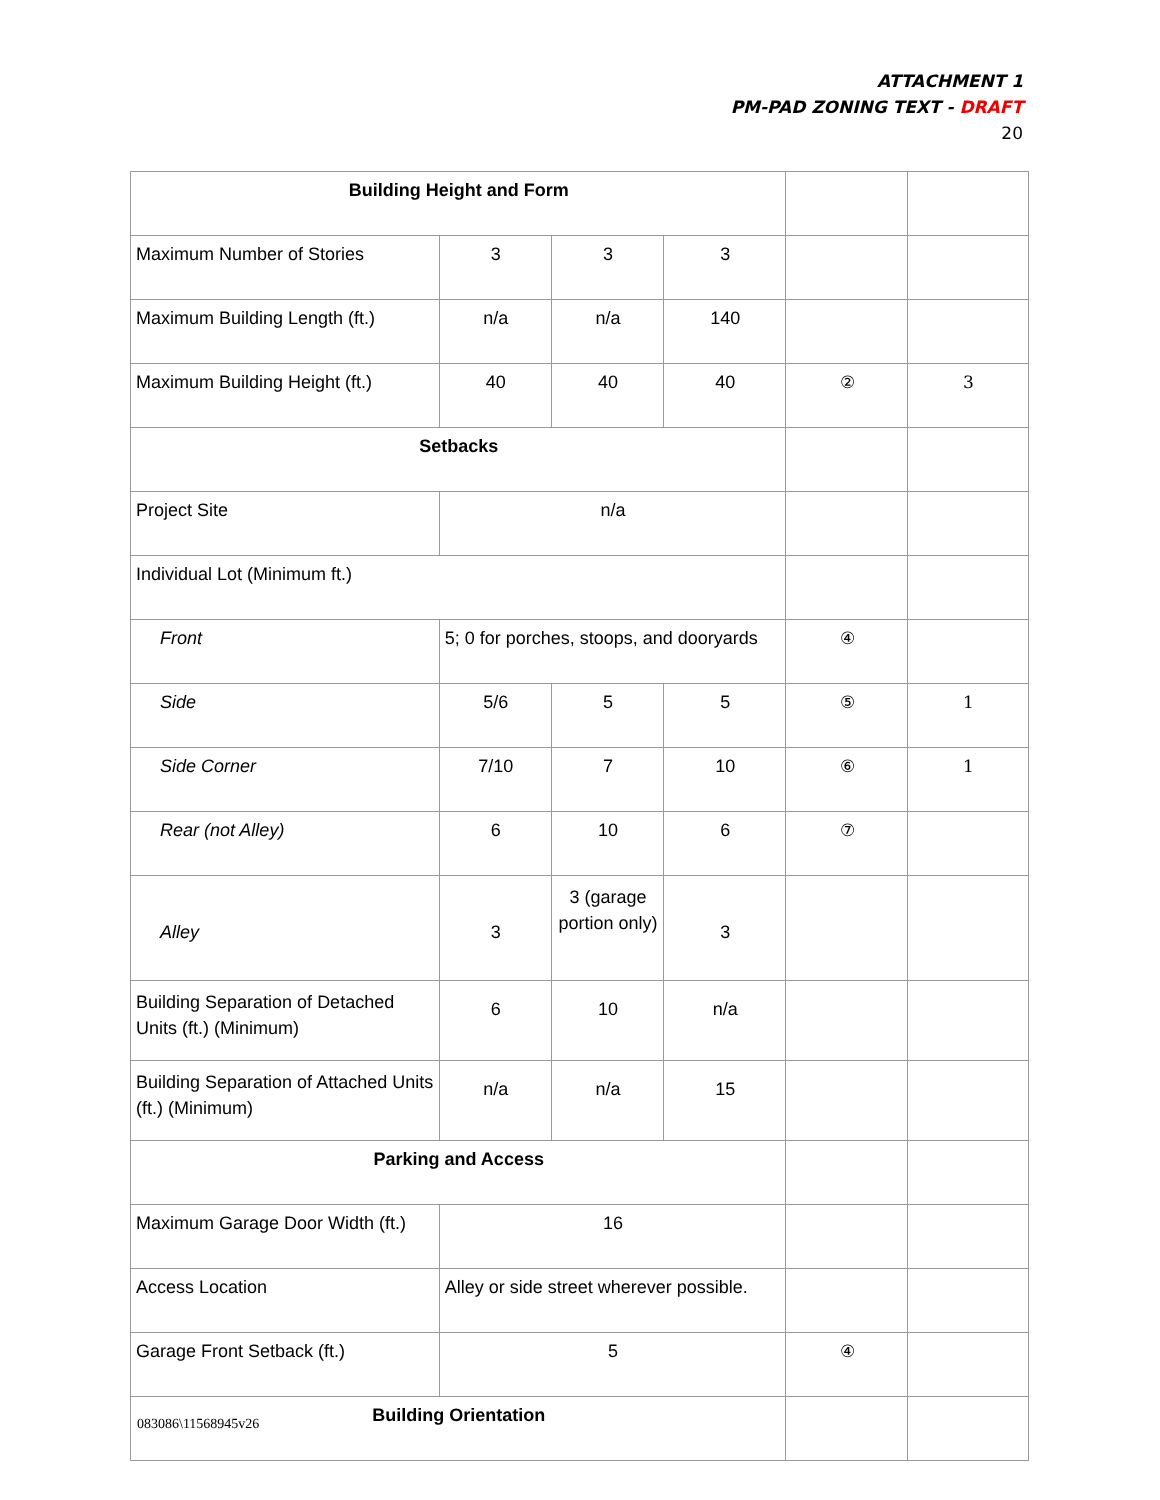ATTACHMENT 1
PM-PAD ZONING TEXT - DRAFT
20
| Building Height and Form | | | | | |
| Maximum Number of Stories | 3 | 3 | 3 | | |
| Maximum Building Length (ft.) | n/a | n/a | 140 | | |
| Maximum Building Height (ft.) | 40 | 40 | 40 | ② | 3 |
| Setbacks | | | | | |
| Project Site | n/a | | | | |
| Individual Lot (Minimum ft.) | | | | | |
| Front | 5; 0 for porches, stoops, and dooryards | | | ④ | |
| Side | 5/6 | 5 | 5 | ⑤ | 1 |
| Side Corner | 7/10 | 7 | 10 | ⑥ | 1 |
| Rear (not Alley) | 6 | 10 | 6 | ⑦ | |
| Alley | 3 | 3 (garage portion only) | 3 | | |
| Building Separation of Detached Units (ft.) (Minimum) | 6 | 10 | n/a | | |
| Building Separation of Attached Units (ft.) (Minimum) | n/a | n/a | 15 | | |
| Parking and Access | | | | | |
| Maximum Garage Door Width (ft.) | 16 | | | | |
| Access Location | Alley or side street wherever possible. | | | | |
| Garage Front Setback (ft.) | 5 | | | ④ | |
| Building Orientation | | | | | |
083086\11568945v26